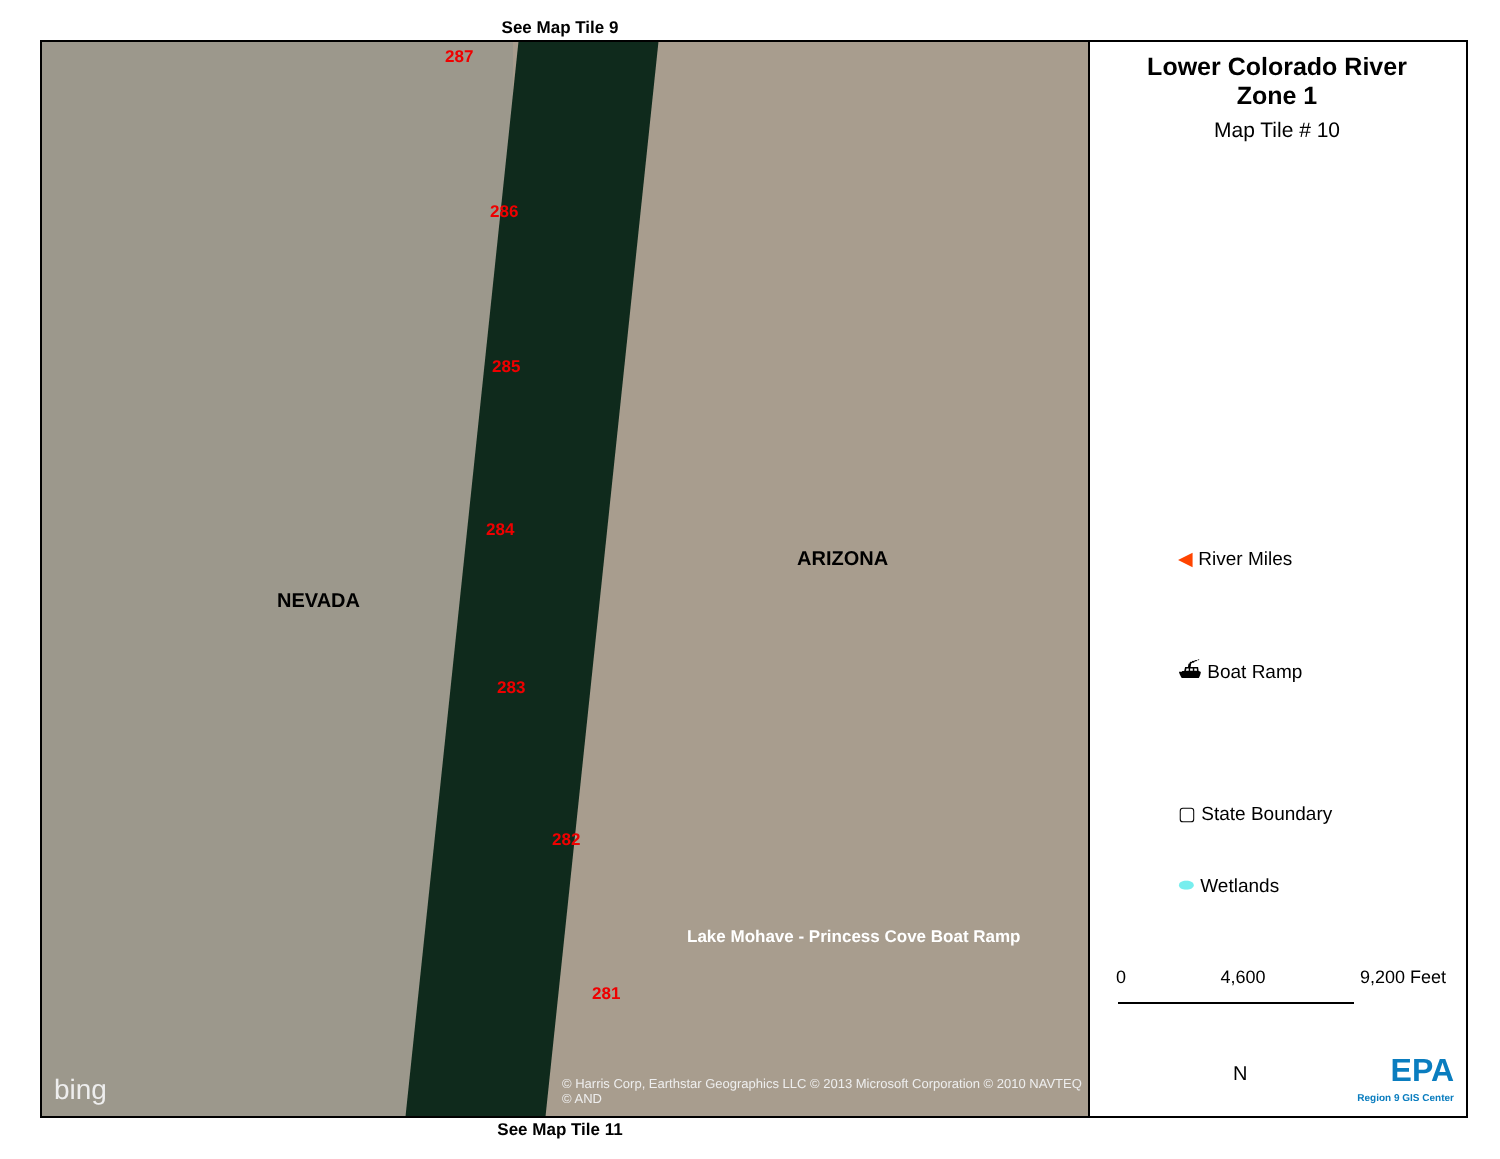See Map Tile 9
287
286
285
284
283
282
281
ARIZONA
NEVADA
Lake Mohave - Princess Cove Boat Ramp
bing
© Harris Corp, Earthstar Geographics LLC © 2013 Microsoft Corporation © 2010 NAVTEQ © AND
Lower Colorado River
Zone 1
Map Tile # 10
◀ River Miles
⛴ Boat Ramp
▢ State Boundary
⬬ Wetlands
0 4,600 9,200 Feet
N EPA
Region 9 GIS Center
See Map Tile 11